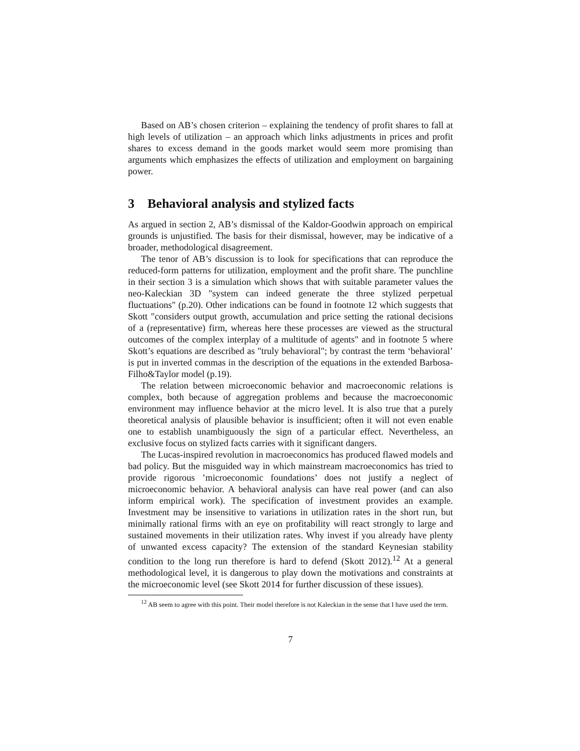Based on AB’s chosen criterion – explaining the tendency of profit shares to fall at high levels of utilization – an approach which links adjustments in prices and profit shares to excess demand in the goods market would seem more promising than arguments which emphasizes the effects of utilization and employment on bargaining power.
3 Behavioral analysis and stylized facts
As argued in section 2, AB’s dismissal of the Kaldor-Goodwin approach on empirical grounds is unjustified. The basis for their dismissal, however, may be indicative of a broader, methodological disagreement.
The tenor of AB’s discussion is to look for specifications that can reproduce the reduced-form patterns for utilization, employment and the profit share. The punchline in their section 3 is a simulation which shows that with suitable parameter values the neo-Kaleckian 3D "system can indeed generate the three stylized perpetual fluctuations" (p.20). Other indications can be found in footnote 12 which suggests that Skott "considers output growth, accumulation and price setting the rational decisions of a (representative) firm, whereas here these processes are viewed as the structural outcomes of the complex interplay of a multitude of agents" and in footnote 5 where Skott’s equations are described as "truly behavioral"; by contrast the term ‘behavioral’ is put in inverted commas in the description of the equations in the extended Barbosa-Filho&Taylor model (p.19).
The relation between microeconomic behavior and macroeconomic relations is complex, both because of aggregation problems and because the macroeconomic environment may influence behavior at the micro level. It is also true that a purely theoretical analysis of plausible behavior is insufficient; often it will not even enable one to establish unambiguously the sign of a particular effect. Nevertheless, an exclusive focus on stylized facts carries with it significant dangers.
The Lucas-inspired revolution in macroeconomics has produced flawed models and bad policy. But the misguided way in which mainstream macroeconomics has tried to provide rigorous ’microeconomic foundations’ does not justify a neglect of microeconomic behavior. A behavioral analysis can have real power (and can also inform empirical work). The specification of investment provides an example. Investment may be insensitive to variations in utilization rates in the short run, but minimally rational firms with an eye on profitability will react strongly to large and sustained movements in their utilization rates. Why invest if you already have plenty of unwanted excess capacity? The extension of the standard Keynesian stability condition to the long run therefore is hard to defend (Skott 2012).<sup>12</sup> At a general methodological level, it is dangerous to play down the motivations and constraints at the microeconomic level (see Skott 2014 for further discussion of these issues).
<sup>12</sup> AB seem to agree with this point. Their model therefore is not Kaleckian in the sense that I have used the term.
7